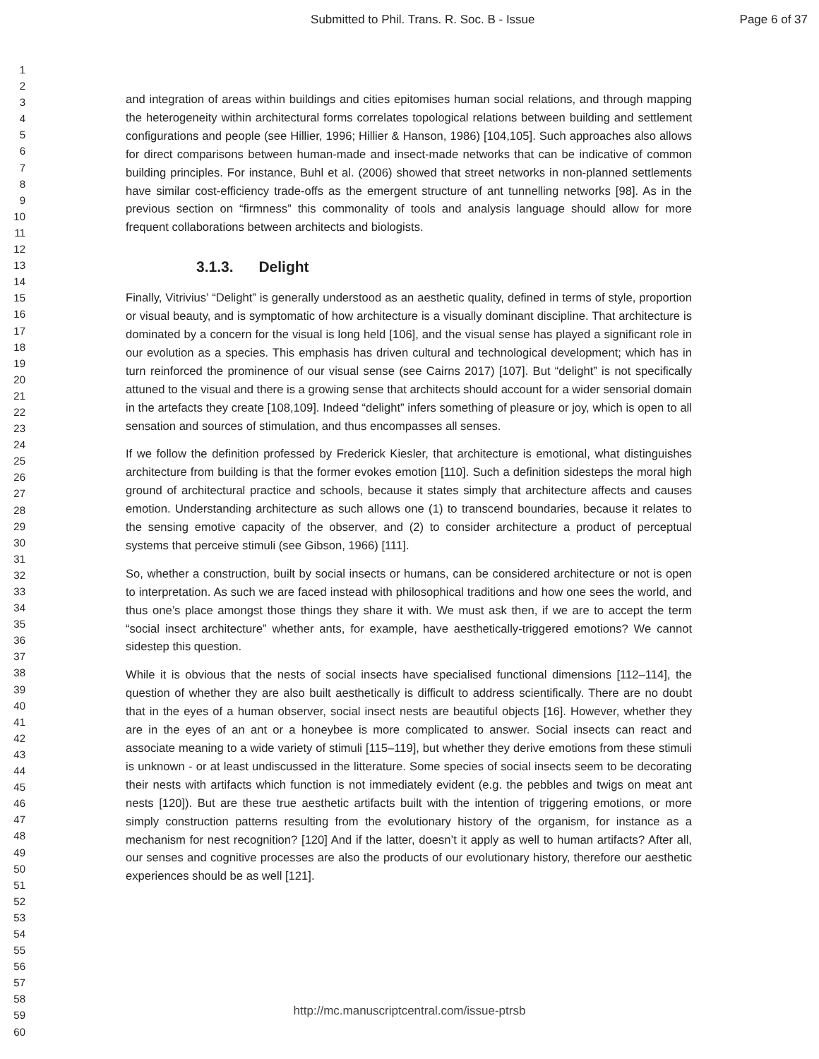Submitted to Phil. Trans. R. Soc. B - Issue
Page 6 of 37
1
2
3
4
5
6
7
8
9
10
11
12
13
14
15
16
17
18
19
20
21
22
23
24
25
26
27
28
29
30
31
32
33
34
35
36
37
38
39
40
41
42
43
44
45
46
47
48
49
50
51
52
53
54
55
56
57
58
59
60
and integration of areas within buildings and cities epitomises human social relations, and through mapping the heterogeneity within architectural forms correlates topological relations between building and settlement configurations and people (see Hillier, 1996; Hillier & Hanson, 1986) [104,105]. Such approaches also allows for direct comparisons between human-made and insect-made networks that can be indicative of common building principles. For instance, Buhl et al. (2006) showed that street networks in non-planned settlements have similar cost-efficiency trade-offs as the emergent structure of ant tunnelling networks [98]. As in the previous section on “firmness” this commonality of tools and analysis language should allow for more frequent collaborations between architects and biologists.
3.1.3. Delight
Finally, Vitrivius’ “Delight” is generally understood as an aesthetic quality, defined in terms of style, proportion or visual beauty, and is symptomatic of how architecture is a visually dominant discipline. That architecture is dominated by a concern for the visual is long held [106], and the visual sense has played a significant role in our evolution as a species. This emphasis has driven cultural and technological development; which has in turn reinforced the prominence of our visual sense (see Cairns 2017) [107]. But “delight” is not specifically attuned to the visual and there is a growing sense that architects should account for a wider sensorial domain in the artefacts they create [108,109]. Indeed “delight” infers something of pleasure or joy, which is open to all sensation and sources of stimulation, and thus encompasses all senses.
If we follow the definition professed by Frederick Kiesler, that architecture is emotional, what distinguishes architecture from building is that the former evokes emotion [110]. Such a definition sidesteps the moral high ground of architectural practice and schools, because it states simply that architecture affects and causes emotion. Understanding architecture as such allows one (1) to transcend boundaries, because it relates to the sensing emotive capacity of the observer, and (2) to consider architecture a product of perceptual systems that perceive stimuli (see Gibson, 1966) [111].
So, whether a construction, built by social insects or humans, can be considered architecture or not is open to interpretation. As such we are faced instead with philosophical traditions and how one sees the world, and thus one’s place amongst those things they share it with. We must ask then, if we are to accept the term “social insect architecture” whether ants, for example, have aesthetically-triggered emotions? We cannot sidestep this question.
While it is obvious that the nests of social insects have specialised functional dimensions [112–114], the question of whether they are also built aesthetically is difficult to address scientifically. There are no doubt that in the eyes of a human observer, social insect nests are beautiful objects [16]. However, whether they are in the eyes of an ant or a honeybee is more complicated to answer. Social insects can react and associate meaning to a wide variety of stimuli [115–119], but whether they derive emotions from these stimuli is unknown - or at least undiscussed in the litterature. Some species of social insects seem to be decorating their nests with artifacts which function is not immediately evident (e.g. the pebbles and twigs on meat ant nests [120]). But are these true aesthetic artifacts built with the intention of triggering emotions, or more simply construction patterns resulting from the evolutionary history of the organism, for instance as a mechanism for nest recognition? [120] And if the latter, doesn’t it apply as well to human artifacts? After all, our senses and cognitive processes are also the products of our evolutionary history, therefore our aesthetic experiences should be as well [121].
http://mc.manuscriptcentral.com/issue-ptrsb